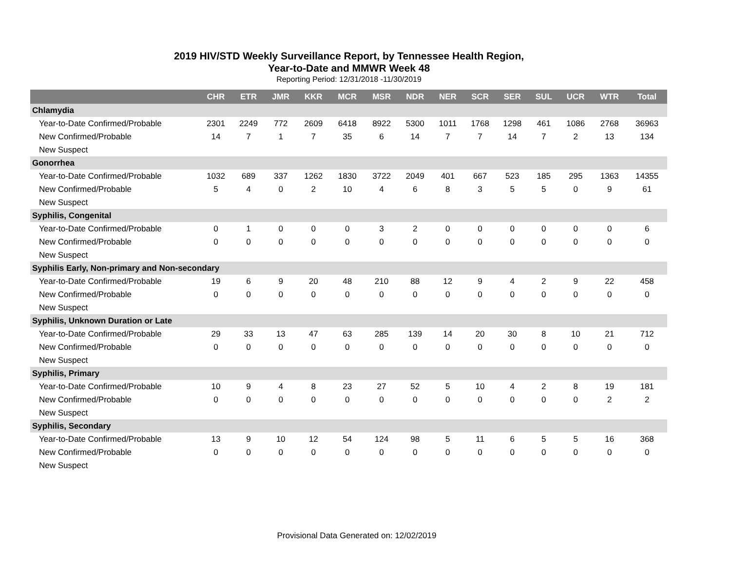2019 HIV/STD Weekly Surveillance Report, by Tennessee Health Region,
Year-to-Date and MMWR Week 48
Reporting Period: 12/31/2018 -11/30/2019
| | CHR | ETR | JMR | KKR | MCR | MSR | NDR | NER | SCR | SER | SUL | UCR | WTR | Total |
| --- | --- | --- | --- | --- | --- | --- | --- | --- | --- | --- | --- | --- | --- | --- |
| Chlamydia | | | | | | | | | | | | | | |
| Year-to-Date Confirmed/Probable | 2301 | 2249 | 772 | 2609 | 6418 | 8922 | 5300 | 1011 | 1768 | 1298 | 461 | 1086 | 2768 | 36963 |
| New Confirmed/Probable | 14 | 7 | 1 | 7 | 35 | 6 | 14 | 7 | 7 | 14 | 7 | 2 | 13 | 134 |
| New Suspect | | | | | | | | | | | | | | |
| Gonorrhea | | | | | | | | | | | | | | |
| Year-to-Date Confirmed/Probable | 1032 | 689 | 337 | 1262 | 1830 | 3722 | 2049 | 401 | 667 | 523 | 185 | 295 | 1363 | 14355 |
| New Confirmed/Probable | 5 | 4 | 0 | 2 | 10 | 4 | 6 | 8 | 3 | 5 | 5 | 0 | 9 | 61 |
| New Suspect | | | | | | | | | | | | | | |
| Syphilis, Congenital | | | | | | | | | | | | | | |
| Year-to-Date Confirmed/Probable | 0 | 1 | 0 | 0 | 0 | 3 | 2 | 0 | 0 | 0 | 0 | 0 | 0 | 6 |
| New Confirmed/Probable | 0 | 0 | 0 | 0 | 0 | 0 | 0 | 0 | 0 | 0 | 0 | 0 | 0 | 0 |
| New Suspect | | | | | | | | | | | | | | |
| Syphilis Early, Non-primary and Non-secondary | | | | | | | | | | | | | | |
| Year-to-Date Confirmed/Probable | 19 | 6 | 9 | 20 | 48 | 210 | 88 | 12 | 9 | 4 | 2 | 9 | 22 | 458 |
| New Confirmed/Probable | 0 | 0 | 0 | 0 | 0 | 0 | 0 | 0 | 0 | 0 | 0 | 0 | 0 | 0 |
| New Suspect | | | | | | | | | | | | | | |
| Syphilis, Unknown Duration or Late | | | | | | | | | | | | | | |
| Year-to-Date Confirmed/Probable | 29 | 33 | 13 | 47 | 63 | 285 | 139 | 14 | 20 | 30 | 8 | 10 | 21 | 712 |
| New Confirmed/Probable | 0 | 0 | 0 | 0 | 0 | 0 | 0 | 0 | 0 | 0 | 0 | 0 | 0 | 0 |
| New Suspect | | | | | | | | | | | | | | |
| Syphilis, Primary | | | | | | | | | | | | | | |
| Year-to-Date Confirmed/Probable | 10 | 9 | 4 | 8 | 23 | 27 | 52 | 5 | 10 | 4 | 2 | 8 | 19 | 181 |
| New Confirmed/Probable | 0 | 0 | 0 | 0 | 0 | 0 | 0 | 0 | 0 | 0 | 0 | 0 | 2 | 2 |
| New Suspect | | | | | | | | | | | | | | |
| Syphilis, Secondary | | | | | | | | | | | | | | |
| Year-to-Date Confirmed/Probable | 13 | 9 | 10 | 12 | 54 | 124 | 98 | 5 | 11 | 6 | 5 | 5 | 16 | 368 |
| New Confirmed/Probable | 0 | 0 | 0 | 0 | 0 | 0 | 0 | 0 | 0 | 0 | 0 | 0 | 0 | 0 |
| New Suspect | | | | | | | | | | | | | | |
Provisional Data Generated on: 12/02/2019